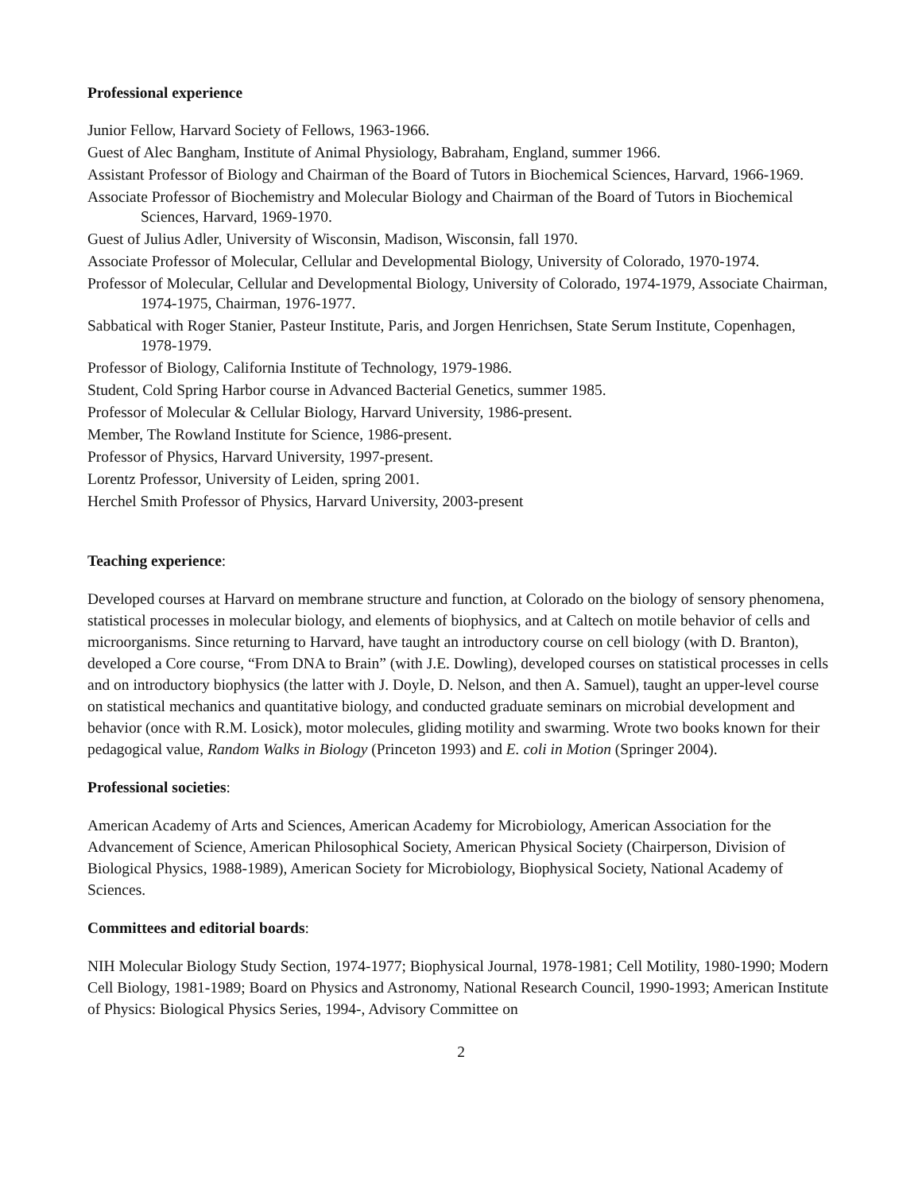Professional experience
Junior Fellow, Harvard Society of Fellows, 1963-1966.
Guest of Alec Bangham, Institute of Animal Physiology, Babraham, England, summer 1966.
Assistant Professor of Biology and Chairman of the Board of Tutors in Biochemical Sciences, Harvard, 1966-1969.
Associate Professor of Biochemistry and Molecular Biology and Chairman of the Board of Tutors in Biochemical Sciences, Harvard, 1969-1970.
Guest of Julius Adler, University of Wisconsin, Madison, Wisconsin, fall 1970.
Associate Professor of Molecular, Cellular and Developmental Biology, University of Colorado, 1970-1974.
Professor of Molecular, Cellular and Developmental Biology, University of Colorado, 1974-1979, Associate Chairman, 1974-1975, Chairman, 1976-1977.
Sabbatical with Roger Stanier, Pasteur Institute, Paris, and Jorgen Henrichsen, State Serum Institute, Copenhagen, 1978-1979.
Professor of Biology, California Institute of Technology, 1979-1986.
Student, Cold Spring Harbor course in Advanced Bacterial Genetics, summer 1985.
Professor of Molecular & Cellular Biology, Harvard University, 1986-present.
Member, The Rowland Institute for Science, 1986-present.
Professor of Physics, Harvard University, 1997-present.
Lorentz Professor, University of Leiden, spring 2001.
Herchel Smith Professor of Physics, Harvard University, 2003-present
Teaching experience:
Developed courses at Harvard on membrane structure and function, at Colorado on the biology of sensory phenomena, statistical processes in molecular biology, and elements of biophysics, and at Caltech on motile behavior of cells and microorganisms. Since returning to Harvard, have taught an introductory course on cell biology (with D. Branton), developed a Core course, “From DNA to Brain” (with J.E. Dowling), developed courses on statistical processes in cells and on introductory biophysics (the latter with J. Doyle, D. Nelson, and then A. Samuel), taught an upper-level course on statistical mechanics and quantitative biology, and conducted graduate seminars on microbial development and behavior (once with R.M. Losick), motor molecules, gliding motility and swarming. Wrote two books known for their pedagogical value, Random Walks in Biology (Princeton 1993) and E. coli in Motion (Springer 2004).
Professional societies:
American Academy of Arts and Sciences, American Academy for Microbiology, American Association for the Advancement of Science, American Philosophical Society, American Physical Society (Chairperson, Division of Biological Physics, 1988-1989), American Society for Microbiology, Biophysical Society, National Academy of Sciences.
Committees and editorial boards:
NIH Molecular Biology Study Section, 1974-1977; Biophysical Journal, 1978-1981; Cell Motility, 1980-1990; Modern Cell Biology, 1981-1989; Board on Physics and Astronomy, National Research Council, 1990-1993; American Institute of Physics: Biological Physics Series, 1994-, Advisory Committee on
2